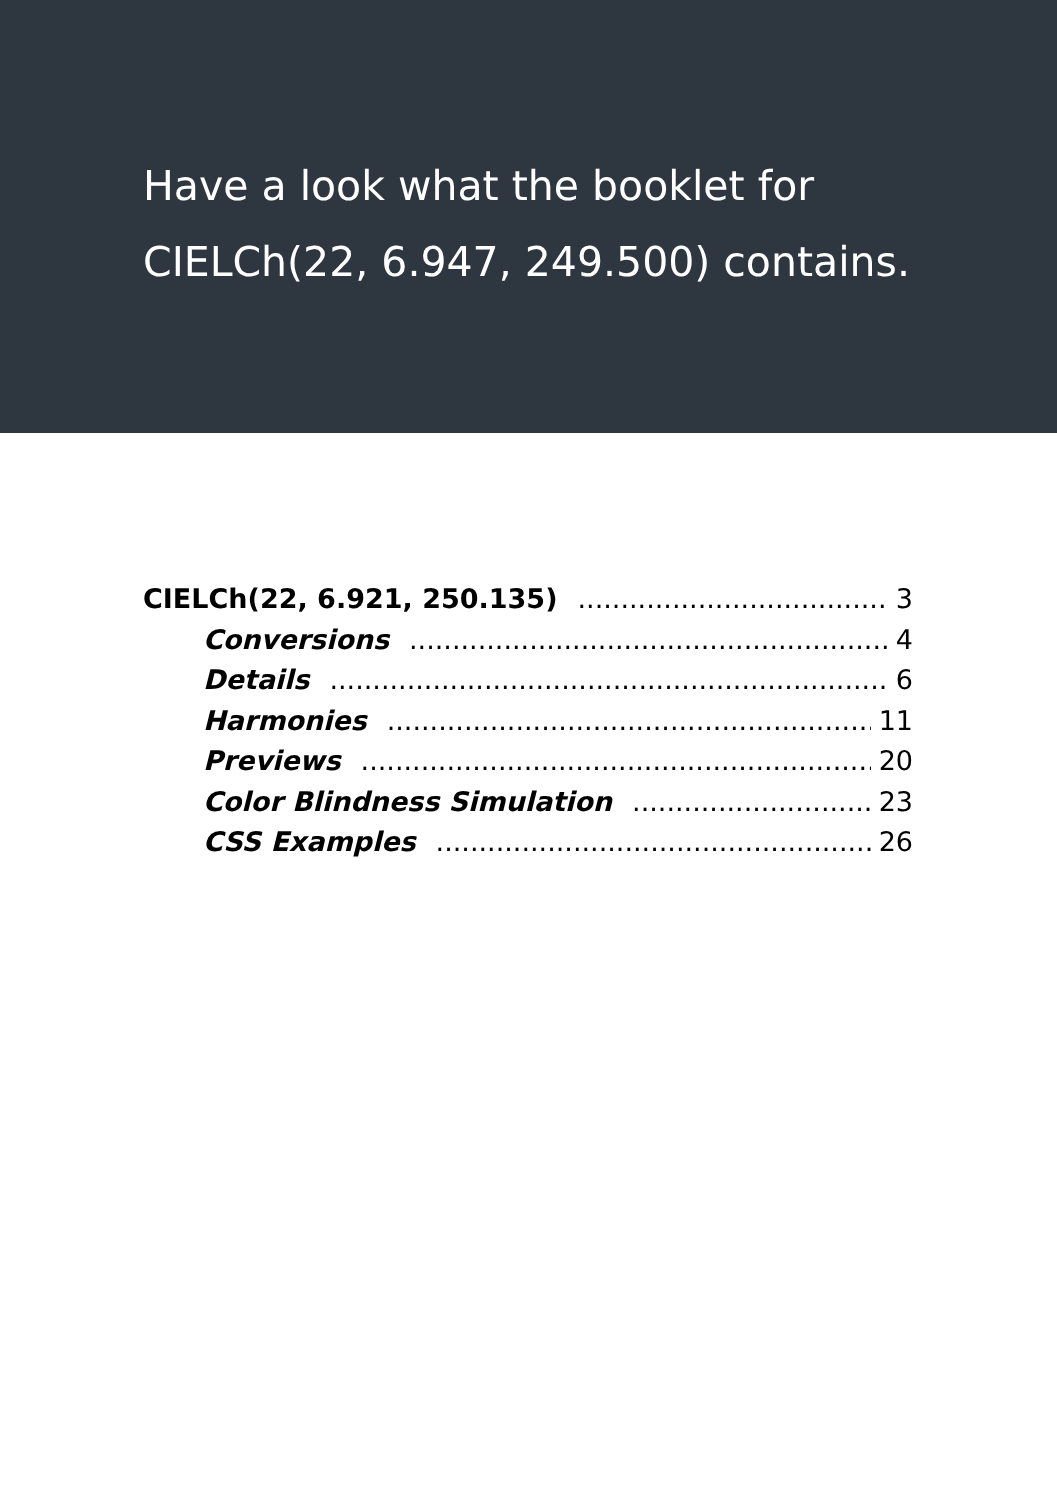Have a look what the booklet for
CIELCh(22, 6.947, 249.500) contains.
CIELCh(22, 6.921, 250.135) 3
Conversions 4
Details 6
Harmonies 11
Previews 20
Color Blindness Simulation 23
CSS Examples 26